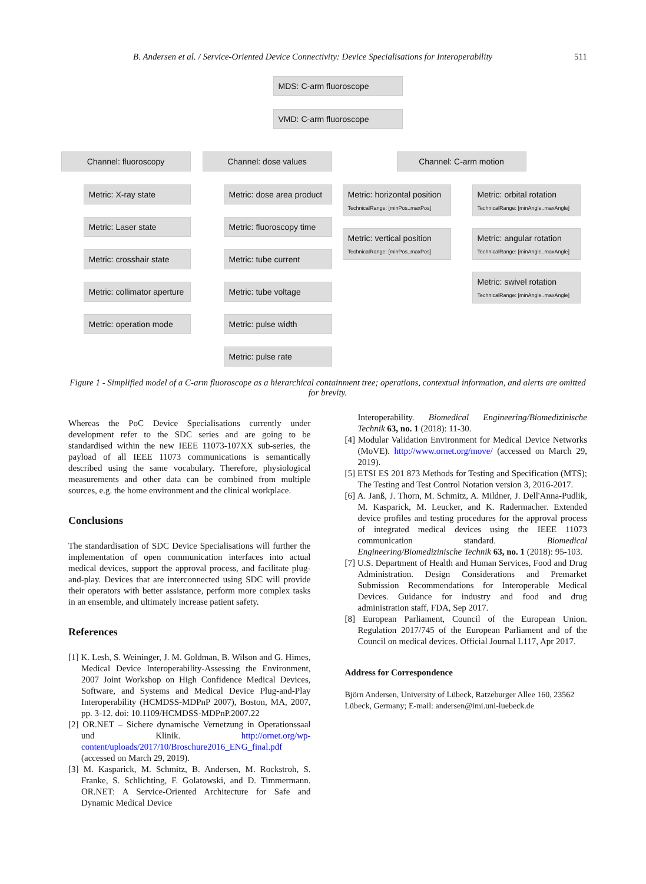B. Andersen et al. / Service-Oriented Device Connectivity: Device Specialisations for Interoperability 511
MDS: C-arm fluoroscope
VMD: C-arm fluoroscope
Channel: fluoroscopy Channel: dose values Channel: C-arm motion
Metric: X-ray state
Metric: Laser state
Metric: crosshair state
Metric: collimator aperture
Metric: operation mode
Metric: dose area product
Metric: fluoroscopy time
Metric: tube current
Metric: tube voltage
Metric: pulse width
Metric: pulse rate
Metric: horizontal position
TechnicalRange: [minPos..maxPos]
Metric: vertical position
TechnicalRange: [minPos..maxPos]
Metric: orbital rotation
TechnicalRange: [minAngle..maxAngle]
Metric: angular rotation
TechnicalRange: [minAngle..maxAngle]
Metric: swivel rotation
TechnicalRange: [minAngle..maxAngle]
Figure 1 - Simplified model of a C-arm fluoroscope as a hierarchical containment tree; operations, contextual information, and alerts are omitted for brevity.
Whereas the PoC Device Specialisations currently under development refer to the SDC series and are going to be standardised within the new IEEE 11073-107XX sub-series, the payload of all IEEE 11073 communications is semantically described using the same vocabulary. Therefore, physiological measurements and other data can be combined from multiple sources, e.g. the home environment and the clinical workplace.
Conclusions
The standardisation of SDC Device Specialisations will further the implementation of open communication interfaces into actual medical devices, support the approval process, and facilitate plug-and-play. Devices that are interconnected using SDC will provide their operators with better assistance, perform more complex tasks in an ensemble, and ultimately increase patient safety.
References
[1] K. Lesh, S. Weininger, J. M. Goldman, B. Wilson and G. Himes, Medical Device Interoperability-Assessing the Environment, 2007 Joint Workshop on High Confidence Medical Devices, Software, and Systems and Medical Device Plug-and-Play Interoperability (HCMDSS-MDPnP 2007), Boston, MA, 2007, pp. 3-12. doi: 10.1109/HCMDSS-MDPnP.2007.22
[2] OR.NET – Sichere dynamische Vernetzung in Operationssaal und Klinik. http://ornet.org/wp-content/uploads/2017/10/Broschure2016_ENG_final.pdf (accessed on March 29, 2019).
[3] M. Kasparick, M. Schmitz, B. Andersen, M. Rockstroh, S. Franke, S. Schlichting, F. Golatowski, and D. Timmermann. OR.NET: A Service-Oriented Architecture for Safe and Dynamic Medical Device
Interoperability. Biomedical Engineering/Biomedizinische Technik 63, no. 1 (2018): 11-30.
[4] Modular Validation Environment for Medical Device Networks (MoVE). http://www.ornet.org/move/ (accessed on March 29, 2019).
[5] ETSI ES 201 873 Methods for Testing and Specification (MTS); The Testing and Test Control Notation version 3, 2016-2017.
[6] A. Janß, J. Thorn, M. Schmitz, A. Mildner, J. Dell'Anna-Pudlik, M. Kasparick, M. Leucker, and K. Radermacher. Extended device profiles and testing procedures for the approval process of integrated medical devices using the IEEE 11073 communication standard. Biomedical Engineering/Biomedizinische Technik 63, no. 1 (2018): 95-103.
[7] U.S. Department of Health and Human Services, Food and Drug Administration. Design Considerations and Premarket Submission Recommendations for Interoperable Medical Devices. Guidance for industry and food and drug administration staff, FDA, Sep 2017.
[8] European Parliament, Council of the European Union. Regulation 2017/745 of the European Parliament and of the Council on medical devices. Official Journal L117, Apr 2017.
Address for Correspondence
Björn Andersen, University of Lübeck, Ratzeburger Allee 160, 23562 Lübeck, Germany; E-mail: andersen@imi.uni-luebeck.de